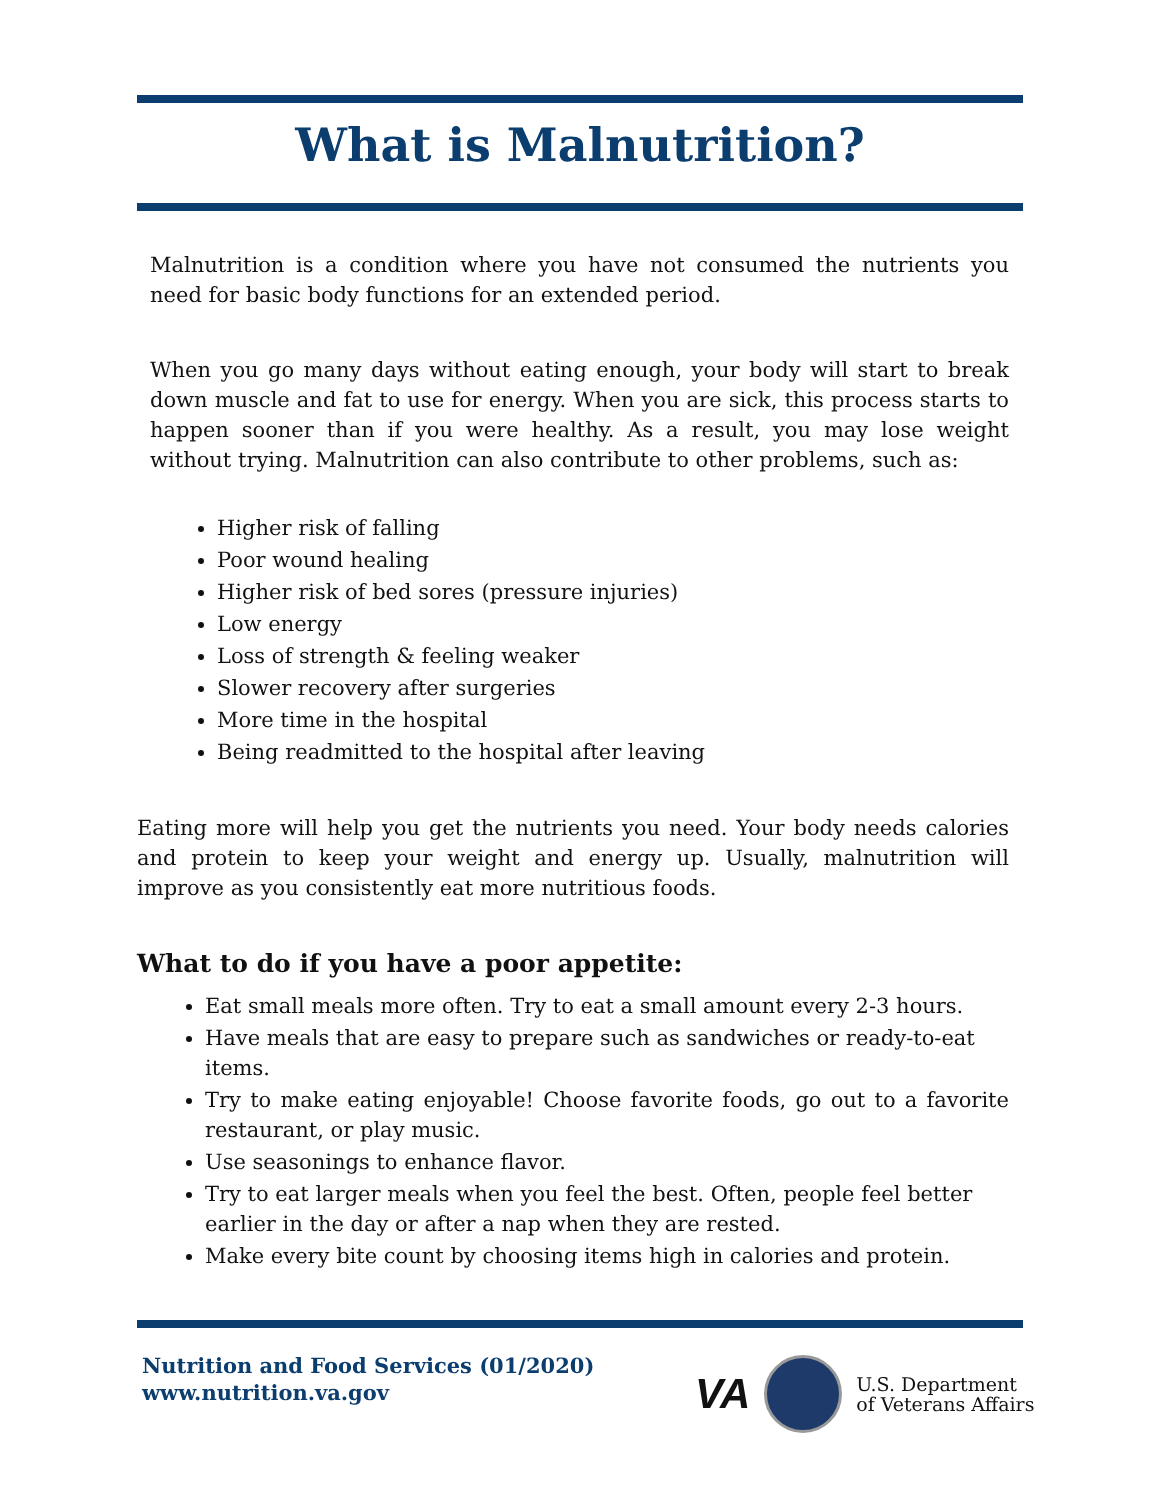What is Malnutrition?
Malnutrition is a condition where you have not consumed the nutrients you need for basic body functions for an extended period.
When you go many days without eating enough, your body will start to break down muscle and fat to use for energy. When you are sick, this process starts to happen sooner than if you were healthy. As a result, you may lose weight without trying. Malnutrition can also contribute to other problems, such as:
Higher risk of falling
Poor wound healing
Higher risk of bed sores (pressure injuries)
Low energy
Loss of strength & feeling weaker
Slower recovery after surgeries
More time in the hospital
Being readmitted to the hospital after leaving
Eating more will help you get the nutrients you need. Your body needs calories and protein to keep your weight and energy up. Usually, malnutrition will improve as you consistently eat more nutritious foods.
What to do if you have a poor appetite:
Eat small meals more often. Try to eat a small amount every 2-3 hours.
Have meals that are easy to prepare such as sandwiches or ready-to-eat items.
Try to make eating enjoyable! Choose favorite foods, go out to a favorite restaurant, or play music.
Use seasonings to enhance flavor.
Try to eat larger meals when you feel the best. Often, people feel better earlier in the day or after a nap when they are rested.
Make every bite count by choosing items high in calories and protein.
Nutrition and Food Services (01/2020)
www.nutrition.va.gov
VA
U.S. Department
of Veterans Affairs